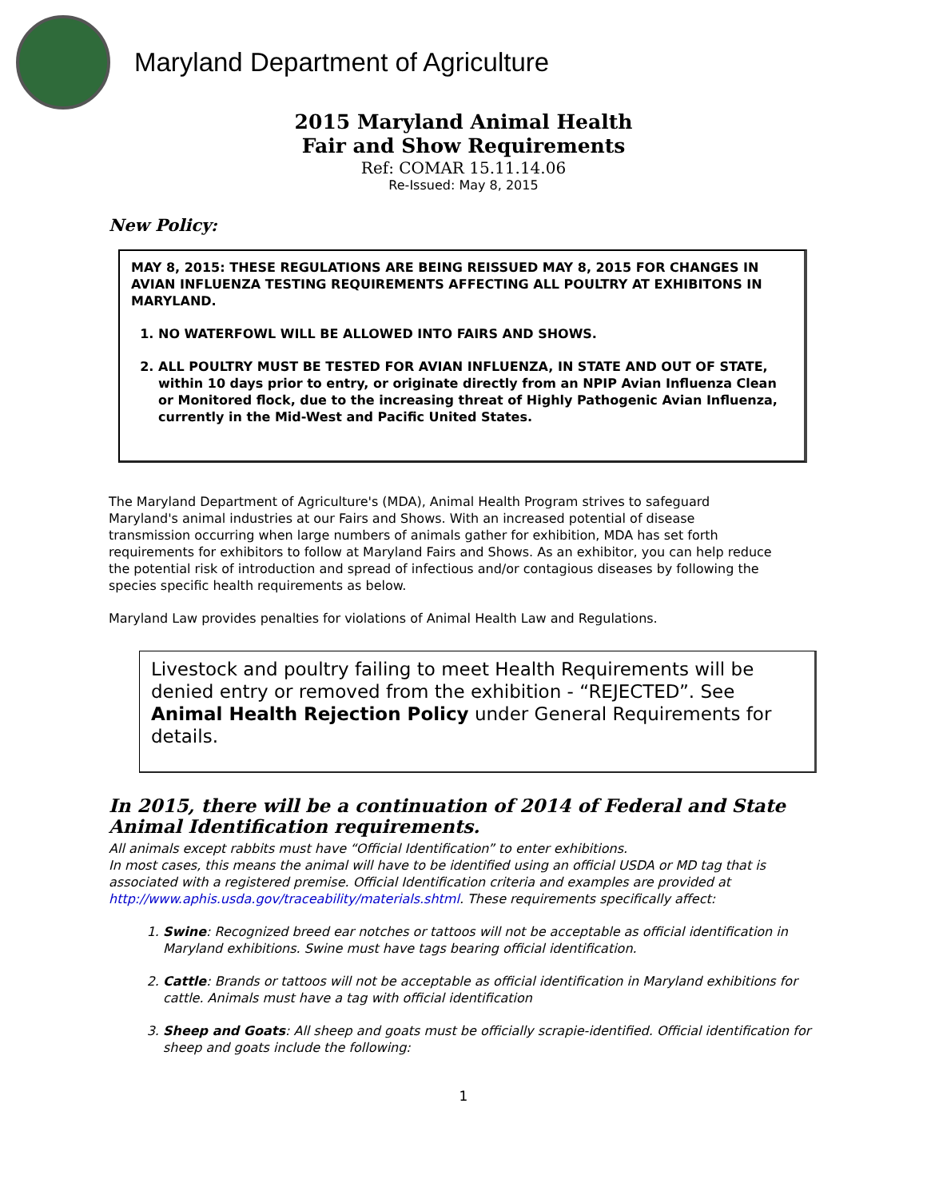Maryland Department of Agriculture
2015 Maryland Animal Health
Fair and Show Requirements
Ref: COMAR 15.11.14.06
Re-Issued: May 8, 2015
New Policy:
MAY 8, 2015: THESE REGULATIONS ARE BEING REISSUED MAY 8, 2015 FOR CHANGES IN AVIAN INFLUENZA TESTING REQUIREMENTS AFFECTING ALL POULTRY AT EXHIBITONS IN MARYLAND.
1. NO WATERFOWL WILL BE ALLOWED INTO FAIRS AND SHOWS.
2. ALL POULTRY MUST BE TESTED FOR AVIAN INFLUENZA, IN STATE AND OUT OF STATE, within 10 days prior to entry, or originate directly from an NPIP Avian Influenza Clean or Monitored flock, due to the increasing threat of Highly Pathogenic Avian Influenza, currently in the Mid-West and Pacific United States.
The Maryland Department of Agriculture's (MDA), Animal Health Program strives to safeguard Maryland's animal industries at our Fairs and Shows. With an increased potential of disease transmission occurring when large numbers of animals gather for exhibition, MDA has set forth requirements for exhibitors to follow at Maryland Fairs and Shows. As an exhibitor, you can help reduce the potential risk of introduction and spread of infectious and/or contagious diseases by following the species specific health requirements as below.
Maryland Law provides penalties for violations of Animal Health Law and Regulations.
Livestock and poultry failing to meet Health Requirements will be denied entry or removed from the exhibition - “REJECTED”. See Animal Health Rejection Policy under General Requirements for details.
In 2015, there will be a continuation of 2014 of Federal and State Animal Identification requirements.
All animals except rabbits must have “Official Identification” to enter exhibitions.
In most cases, this means the animal will have to be identified using an official USDA or MD tag that is associated with a registered premise. Official Identification criteria and examples are provided at http://www.aphis.usda.gov/traceability/materials.shtml. These requirements specifically affect:
1. Swine: Recognized breed ear notches or tattoos will not be acceptable as official identification in Maryland exhibitions. Swine must have tags bearing official identification.
2. Cattle: Brands or tattoos will not be acceptable as official identification in Maryland exhibitions for cattle. Animals must have a tag with official identification
3. Sheep and Goats: All sheep and goats must be officially scrapie-identified. Official identification for sheep and goats include the following:
1